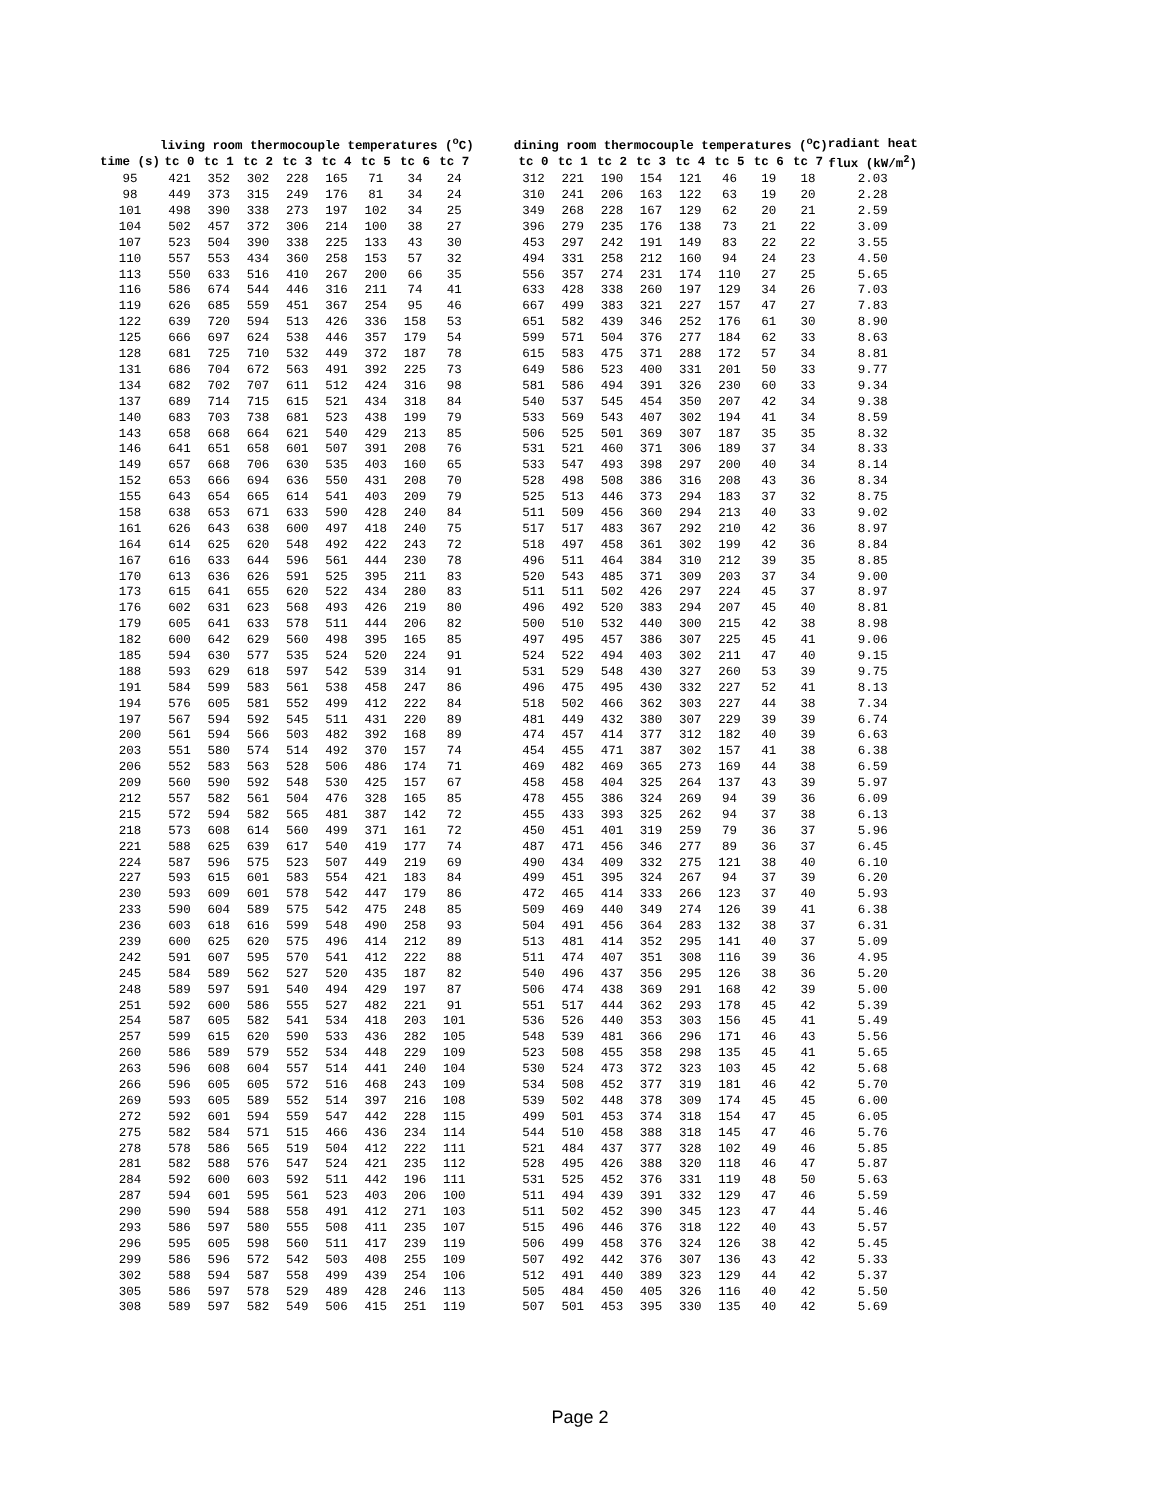| | living room thermocouple temperatures (<sup>o</sup>C) | | | | | | | | | dining room thermocouple temperatures (<sup>o</sup>C) | | | | | | | | radiant heat |
| --- | --- | --- | --- | --- | --- | --- | --- | --- | --- | --- | --- | --- | --- | --- | --- | --- | --- | --- |
| time (s) | tc 0 | tc 1 | tc 2 | tc 3 | tc 4 | tc 5 | tc 6 | tc 7 | | tc 0 | tc 1 | tc 2 | tc 3 | tc 4 | tc 5 | tc 6 | tc 7 | flux (kW/m<sup>2</sup>) |
| 95 | 421 | 352 | 302 | 228 | 165 | 71 | 34 | 24 | | 312 | 221 | 190 | 154 | 121 | 46 | 19 | 18 | 2.03 |
| 98 | 449 | 373 | 315 | 249 | 176 | 81 | 34 | 24 | | 310 | 241 | 206 | 163 | 122 | 63 | 19 | 20 | 2.28 |
| 101 | 498 | 390 | 338 | 273 | 197 | 102 | 34 | 25 | | 349 | 268 | 228 | 167 | 129 | 62 | 20 | 21 | 2.59 |
| 104 | 502 | 457 | 372 | 306 | 214 | 100 | 38 | 27 | | 396 | 279 | 235 | 176 | 138 | 73 | 21 | 22 | 3.09 |
| 107 | 523 | 504 | 390 | 338 | 225 | 133 | 43 | 30 | | 453 | 297 | 242 | 191 | 149 | 83 | 22 | 22 | 3.55 |
| 110 | 557 | 553 | 434 | 360 | 258 | 153 | 57 | 32 | | 494 | 331 | 258 | 212 | 160 | 94 | 24 | 23 | 4.50 |
| 113 | 550 | 633 | 516 | 410 | 267 | 200 | 66 | 35 | | 556 | 357 | 274 | 231 | 174 | 110 | 27 | 25 | 5.65 |
| 116 | 586 | 674 | 544 | 446 | 316 | 211 | 74 | 41 | | 633 | 428 | 338 | 260 | 197 | 129 | 34 | 26 | 7.03 |
| 119 | 626 | 685 | 559 | 451 | 367 | 254 | 95 | 46 | | 667 | 499 | 383 | 321 | 227 | 157 | 47 | 27 | 7.83 |
| 122 | 639 | 720 | 594 | 513 | 426 | 336 | 158 | 53 | | 651 | 582 | 439 | 346 | 252 | 176 | 61 | 30 | 8.90 |
| 125 | 666 | 697 | 624 | 538 | 446 | 357 | 179 | 54 | | 599 | 571 | 504 | 376 | 277 | 184 | 62 | 33 | 8.63 |
| 128 | 681 | 725 | 710 | 532 | 449 | 372 | 187 | 78 | | 615 | 583 | 475 | 371 | 288 | 172 | 57 | 34 | 8.81 |
| 131 | 686 | 704 | 672 | 563 | 491 | 392 | 225 | 73 | | 649 | 586 | 523 | 400 | 331 | 201 | 50 | 33 | 9.77 |
| 134 | 682 | 702 | 707 | 611 | 512 | 424 | 316 | 98 | | 581 | 586 | 494 | 391 | 326 | 230 | 60 | 33 | 9.34 |
| 137 | 689 | 714 | 715 | 615 | 521 | 434 | 318 | 84 | | 540 | 537 | 545 | 454 | 350 | 207 | 42 | 34 | 9.38 |
| 140 | 683 | 703 | 738 | 681 | 523 | 438 | 199 | 79 | | 533 | 569 | 543 | 407 | 302 | 194 | 41 | 34 | 8.59 |
| 143 | 658 | 668 | 664 | 621 | 540 | 429 | 213 | 85 | | 506 | 525 | 501 | 369 | 307 | 187 | 35 | 35 | 8.32 |
| 146 | 641 | 651 | 658 | 601 | 507 | 391 | 208 | 76 | | 531 | 521 | 460 | 371 | 306 | 189 | 37 | 34 | 8.33 |
| 149 | 657 | 668 | 706 | 630 | 535 | 403 | 160 | 65 | | 533 | 547 | 493 | 398 | 297 | 200 | 40 | 34 | 8.14 |
| 152 | 653 | 666 | 694 | 636 | 550 | 431 | 208 | 70 | | 528 | 498 | 508 | 386 | 316 | 208 | 43 | 36 | 8.34 |
| 155 | 643 | 654 | 665 | 614 | 541 | 403 | 209 | 79 | | 525 | 513 | 446 | 373 | 294 | 183 | 37 | 32 | 8.75 |
| 158 | 638 | 653 | 671 | 633 | 590 | 428 | 240 | 84 | | 511 | 509 | 456 | 360 | 294 | 213 | 40 | 33 | 9.02 |
| 161 | 626 | 643 | 638 | 600 | 497 | 418 | 240 | 75 | | 517 | 517 | 483 | 367 | 292 | 210 | 42 | 36 | 8.97 |
| 164 | 614 | 625 | 620 | 548 | 492 | 422 | 243 | 72 | | 518 | 497 | 458 | 361 | 302 | 199 | 42 | 36 | 8.84 |
| 167 | 616 | 633 | 644 | 596 | 561 | 444 | 230 | 78 | | 496 | 511 | 464 | 384 | 310 | 212 | 39 | 35 | 8.85 |
| 170 | 613 | 636 | 626 | 591 | 525 | 395 | 211 | 83 | | 520 | 543 | 485 | 371 | 309 | 203 | 37 | 34 | 9.00 |
| 173 | 615 | 641 | 655 | 620 | 522 | 434 | 280 | 83 | | 511 | 511 | 502 | 426 | 297 | 224 | 45 | 37 | 8.97 |
| 176 | 602 | 631 | 623 | 568 | 493 | 426 | 219 | 80 | | 496 | 492 | 520 | 383 | 294 | 207 | 45 | 40 | 8.81 |
| 179 | 605 | 641 | 633 | 578 | 511 | 444 | 206 | 82 | | 500 | 510 | 532 | 440 | 300 | 215 | 42 | 38 | 8.98 |
| 182 | 600 | 642 | 629 | 560 | 498 | 395 | 165 | 85 | | 497 | 495 | 457 | 386 | 307 | 225 | 45 | 41 | 9.06 |
| 185 | 594 | 630 | 577 | 535 | 524 | 520 | 224 | 91 | | 524 | 522 | 494 | 403 | 302 | 211 | 47 | 40 | 9.15 |
| 188 | 593 | 629 | 618 | 597 | 542 | 539 | 314 | 91 | | 531 | 529 | 548 | 430 | 327 | 260 | 53 | 39 | 9.75 |
| 191 | 584 | 599 | 583 | 561 | 538 | 458 | 247 | 86 | | 496 | 475 | 495 | 430 | 332 | 227 | 52 | 41 | 8.13 |
| 194 | 576 | 605 | 581 | 552 | 499 | 412 | 222 | 84 | | 518 | 502 | 466 | 362 | 303 | 227 | 44 | 38 | 7.34 |
| 197 | 567 | 594 | 592 | 545 | 511 | 431 | 220 | 89 | | 481 | 449 | 432 | 380 | 307 | 229 | 39 | 39 | 6.74 |
| 200 | 561 | 594 | 566 | 503 | 482 | 392 | 168 | 89 | | 474 | 457 | 414 | 377 | 312 | 182 | 40 | 39 | 6.63 |
| 203 | 551 | 580 | 574 | 514 | 492 | 370 | 157 | 74 | | 454 | 455 | 471 | 387 | 302 | 157 | 41 | 38 | 6.38 |
| 206 | 552 | 583 | 563 | 528 | 506 | 486 | 174 | 71 | | 469 | 482 | 469 | 365 | 273 | 169 | 44 | 38 | 6.59 |
| 209 | 560 | 590 | 592 | 548 | 530 | 425 | 157 | 67 | | 458 | 458 | 404 | 325 | 264 | 137 | 43 | 39 | 5.97 |
| 212 | 557 | 582 | 561 | 504 | 476 | 328 | 165 | 85 | | 478 | 455 | 386 | 324 | 269 | 94 | 39 | 36 | 6.09 |
| 215 | 572 | 594 | 582 | 565 | 481 | 387 | 142 | 72 | | 455 | 433 | 393 | 325 | 262 | 94 | 37 | 38 | 6.13 |
| 218 | 573 | 608 | 614 | 560 | 499 | 371 | 161 | 72 | | 450 | 451 | 401 | 319 | 259 | 79 | 36 | 37 | 5.96 |
| 221 | 588 | 625 | 639 | 617 | 540 | 419 | 177 | 74 | | 487 | 471 | 456 | 346 | 277 | 89 | 36 | 37 | 6.45 |
| 224 | 587 | 596 | 575 | 523 | 507 | 449 | 219 | 69 | | 490 | 434 | 409 | 332 | 275 | 121 | 38 | 40 | 6.10 |
| 227 | 593 | 615 | 601 | 583 | 554 | 421 | 183 | 84 | | 499 | 451 | 395 | 324 | 267 | 94 | 37 | 39 | 6.20 |
| 230 | 593 | 609 | 601 | 578 | 542 | 447 | 179 | 86 | | 472 | 465 | 414 | 333 | 266 | 123 | 37 | 40 | 5.93 |
| 233 | 590 | 604 | 589 | 575 | 542 | 475 | 248 | 85 | | 509 | 469 | 440 | 349 | 274 | 126 | 39 | 41 | 6.38 |
| 236 | 603 | 618 | 616 | 599 | 548 | 490 | 258 | 93 | | 504 | 491 | 456 | 364 | 283 | 132 | 38 | 37 | 6.31 |
| 239 | 600 | 625 | 620 | 575 | 496 | 414 | 212 | 89 | | 513 | 481 | 414 | 352 | 295 | 141 | 40 | 37 | 5.09 |
| 242 | 591 | 607 | 595 | 570 | 541 | 412 | 222 | 88 | | 511 | 474 | 407 | 351 | 308 | 116 | 39 | 36 | 4.95 |
| 245 | 584 | 589 | 562 | 527 | 520 | 435 | 187 | 82 | | 540 | 496 | 437 | 356 | 295 | 126 | 38 | 36 | 5.20 |
| 248 | 589 | 597 | 591 | 540 | 494 | 429 | 197 | 87 | | 506 | 474 | 438 | 369 | 291 | 168 | 42 | 39 | 5.00 |
| 251 | 592 | 600 | 586 | 555 | 527 | 482 | 221 | 91 | | 551 | 517 | 444 | 362 | 293 | 178 | 45 | 42 | 5.39 |
| 254 | 587 | 605 | 582 | 541 | 534 | 418 | 203 | 101 | | 536 | 526 | 440 | 353 | 303 | 156 | 45 | 41 | 5.49 |
| 257 | 599 | 615 | 620 | 590 | 533 | 436 | 282 | 105 | | 548 | 539 | 481 | 366 | 296 | 171 | 46 | 43 | 5.56 |
| 260 | 586 | 589 | 579 | 552 | 534 | 448 | 229 | 109 | | 523 | 508 | 455 | 358 | 298 | 135 | 45 | 41 | 5.65 |
| 263 | 596 | 608 | 604 | 557 | 514 | 441 | 240 | 104 | | 530 | 524 | 473 | 372 | 323 | 103 | 45 | 42 | 5.68 |
| 266 | 596 | 605 | 605 | 572 | 516 | 468 | 243 | 109 | | 534 | 508 | 452 | 377 | 319 | 181 | 46 | 42 | 5.70 |
| 269 | 593 | 605 | 589 | 552 | 514 | 397 | 216 | 108 | | 539 | 502 | 448 | 378 | 309 | 174 | 45 | 45 | 6.00 |
| 272 | 592 | 601 | 594 | 559 | 547 | 442 | 228 | 115 | | 499 | 501 | 453 | 374 | 318 | 154 | 47 | 45 | 6.05 |
| 275 | 582 | 584 | 571 | 515 | 466 | 436 | 234 | 114 | | 544 | 510 | 458 | 388 | 318 | 145 | 47 | 46 | 5.76 |
| 278 | 578 | 586 | 565 | 519 | 504 | 412 | 222 | 111 | | 521 | 484 | 437 | 377 | 328 | 102 | 49 | 46 | 5.85 |
| 281 | 582 | 588 | 576 | 547 | 524 | 421 | 235 | 112 | | 528 | 495 | 426 | 388 | 320 | 118 | 46 | 47 | 5.87 |
| 284 | 592 | 600 | 603 | 592 | 511 | 442 | 196 | 111 | | 531 | 525 | 452 | 376 | 331 | 119 | 48 | 50 | 5.63 |
| 287 | 594 | 601 | 595 | 561 | 523 | 403 | 206 | 100 | | 511 | 494 | 439 | 391 | 332 | 129 | 47 | 46 | 5.59 |
| 290 | 590 | 594 | 588 | 558 | 491 | 412 | 271 | 103 | | 511 | 502 | 452 | 390 | 345 | 123 | 47 | 44 | 5.46 |
| 293 | 586 | 597 | 580 | 555 | 508 | 411 | 235 | 107 | | 515 | 496 | 446 | 376 | 318 | 122 | 40 | 43 | 5.57 |
| 296 | 595 | 605 | 598 | 560 | 511 | 417 | 239 | 119 | | 506 | 499 | 458 | 376 | 324 | 126 | 38 | 42 | 5.45 |
| 299 | 586 | 596 | 572 | 542 | 503 | 408 | 255 | 109 | | 507 | 492 | 442 | 376 | 307 | 136 | 43 | 42 | 5.33 |
| 302 | 588 | 594 | 587 | 558 | 499 | 439 | 254 | 106 | | 512 | 491 | 440 | 389 | 323 | 129 | 44 | 42 | 5.37 |
| 305 | 586 | 597 | 578 | 529 | 489 | 428 | 246 | 113 | | 505 | 484 | 450 | 405 | 326 | 116 | 40 | 42 | 5.50 |
| 308 | 589 | 597 | 582 | 549 | 506 | 415 | 251 | 119 | | 507 | 501 | 453 | 395 | 330 | 135 | 40 | 42 | 5.69 |
Page 2